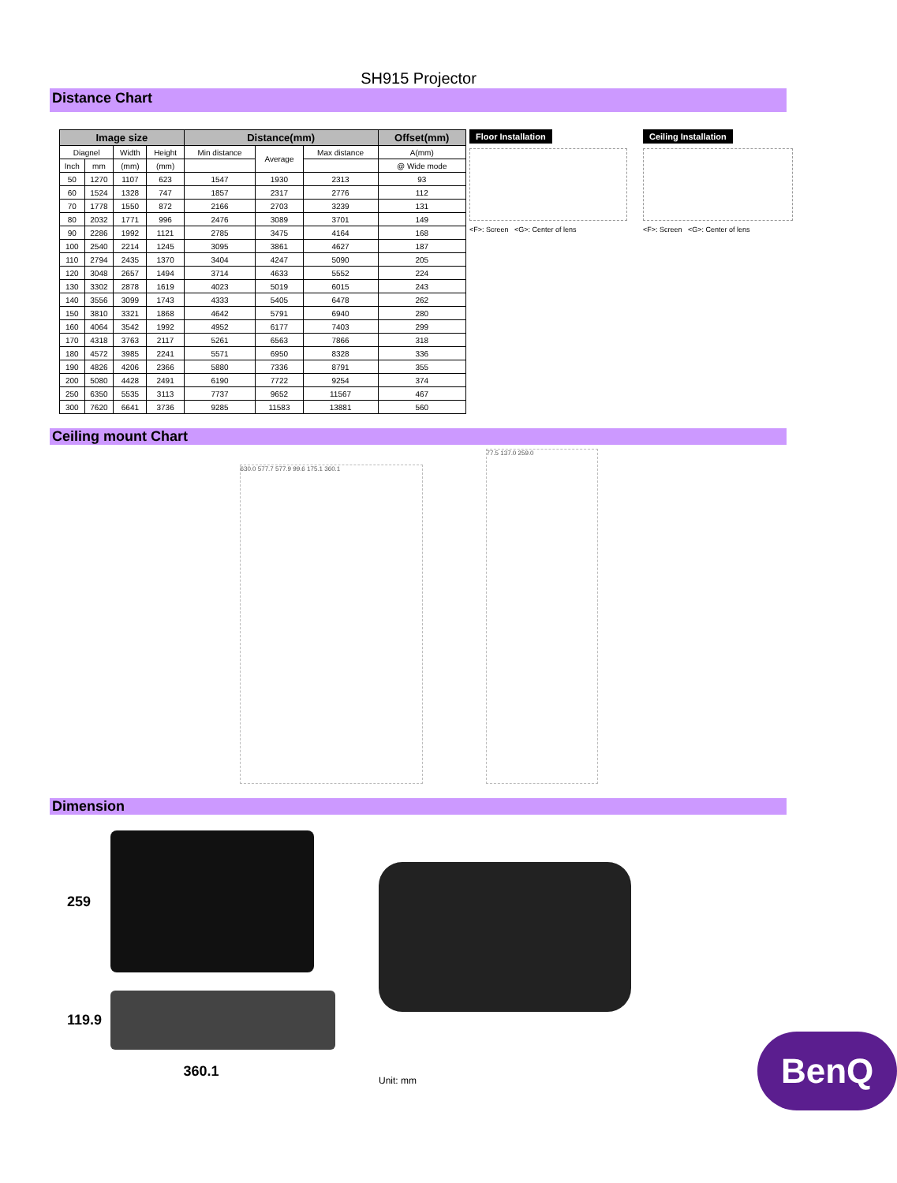SH915 Projector
Distance Chart
| Image size | | | | Distance(mm) | | | Offset(mm) |
| --- | --- | --- | --- | --- | --- | --- | --- |
| Diagnel | | Width | Height | Min distance | Average | Max distance | A(mm) |
| Inch | mm | (mm) | (mm) | | | | @ Wide mode |
| 50 | 1270 | 1107 | 623 | 1547 | 1930 | 2313 | 93 |
| 60 | 1524 | 1328 | 747 | 1857 | 2317 | 2776 | 112 |
| 70 | 1778 | 1550 | 872 | 2166 | 2703 | 3239 | 131 |
| 80 | 2032 | 1771 | 996 | 2476 | 3089 | 3701 | 149 |
| 90 | 2286 | 1992 | 1121 | 2785 | 3475 | 4164 | 168 |
| 100 | 2540 | 2214 | 1245 | 3095 | 3861 | 4627 | 187 |
| 110 | 2794 | 2435 | 1370 | 3404 | 4247 | 5090 | 205 |
| 120 | 3048 | 2657 | 1494 | 3714 | 4633 | 5552 | 224 |
| 130 | 3302 | 2878 | 1619 | 4023 | 5019 | 6015 | 243 |
| 140 | 3556 | 3099 | 1743 | 4333 | 5405 | 6478 | 262 |
| 150 | 3810 | 3321 | 1868 | 4642 | 5791 | 6940 | 280 |
| 160 | 4064 | 3542 | 1992 | 4952 | 6177 | 7403 | 299 |
| 170 | 4318 | 3763 | 2117 | 5261 | 6563 | 7866 | 318 |
| 180 | 4572 | 3985 | 2241 | 5571 | 6950 | 8328 | 336 |
| 190 | 4826 | 4206 | 2366 | 5880 | 7336 | 8791 | 355 |
| 200 | 5080 | 4428 | 2491 | 6190 | 7722 | 9254 | 374 |
| 250 | 6350 | 5535 | 3113 | 7737 | 9652 | 11567 | 467 |
| 300 | 7620 | 6641 | 3736 | 9285 | 11583 | 13881 | 560 |
Floor Installation
<F>: Screen <G>: Center of lens
Ceiling Installation
<F>: Screen <G>: Center of lens
Ceiling mount Chart
630.0 577.7 577.9 99.6 175.1 360.1
77.5 137.0 259.0
Dimension
259
119.9
360.1
Unit: mm
BenQ